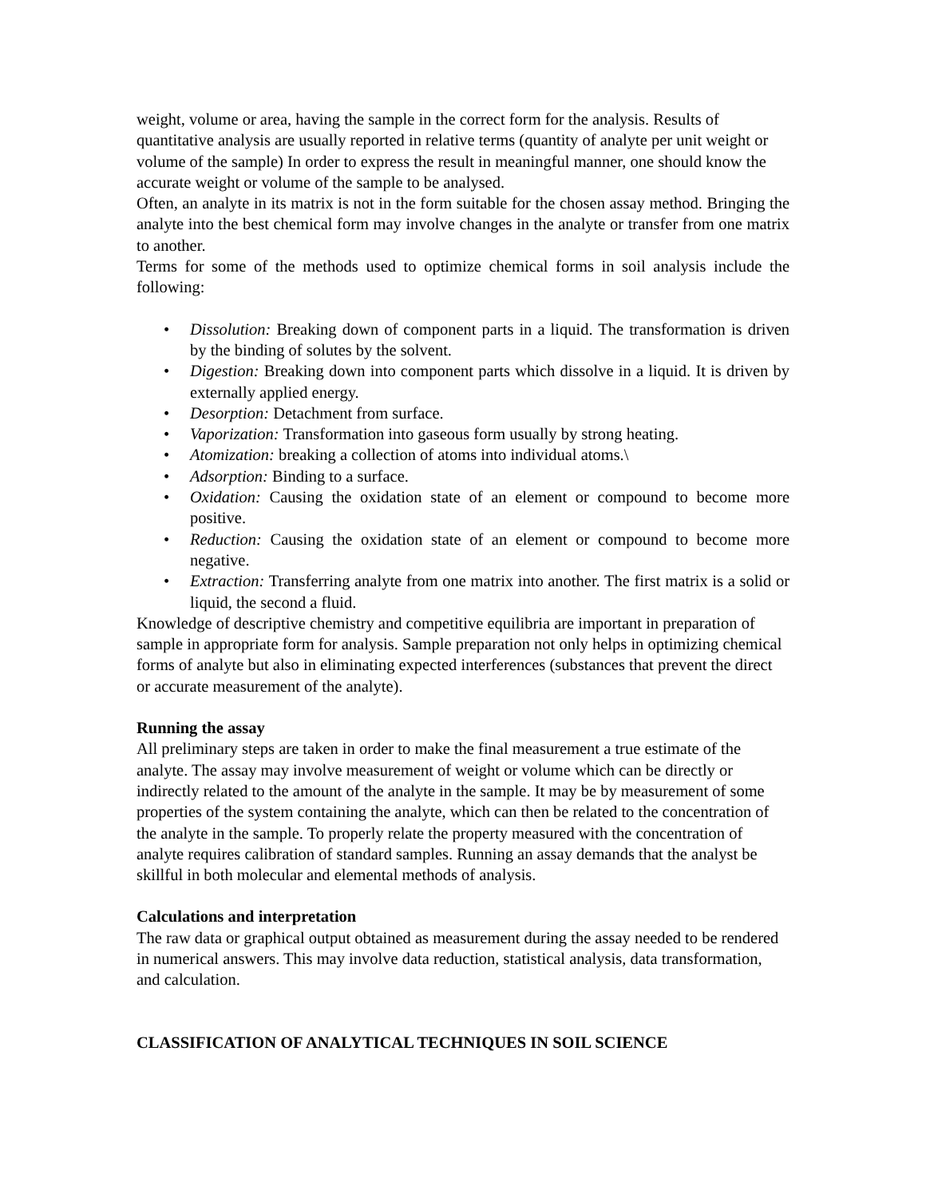weight, volume or area, having the sample in the correct form for the analysis. Results of quantitative analysis are usually reported in relative terms (quantity of analyte per unit weight or volume of the sample) In order to express the result in meaningful manner, one should know the accurate weight or volume of the sample to be analysed.
Often, an analyte in its matrix is not in the form suitable for the chosen assay method. Bringing the analyte into the best chemical form may involve changes in the analyte or transfer from one matrix to another.
Terms for some of the methods used to optimize chemical forms in soil analysis include the following:
• Dissolution: Breaking down of component parts in a liquid. The transformation is driven by the binding of solutes by the solvent.
• Digestion: Breaking down into component parts which dissolve in a liquid. It is driven by externally applied energy.
• Desorption: Detachment from surface.
• Vaporization: Transformation into gaseous form usually by strong heating.
• Atomization: breaking a collection of atoms into individual atoms.\
• Adsorption: Binding to a surface.
• Oxidation: Causing the oxidation state of an element or compound to become more positive.
• Reduction: Causing the oxidation state of an element or compound to become more negative.
• Extraction: Transferring analyte from one matrix into another. The first matrix is a solid or liquid, the second a fluid.
Knowledge of descriptive chemistry and competitive equilibria are important in preparation of sample in appropriate form for analysis. Sample preparation not only helps in optimizing chemical forms of analyte but also in eliminating expected interferences (substances that prevent the direct or accurate measurement of the analyte).
Running the assay
All preliminary steps are taken in order to make the final measurement a true estimate of the analyte. The assay may involve measurement of weight or volume which can be directly or indirectly related to the amount of the analyte in the sample. It may be by measurement of some properties of the system containing the analyte, which can then be related to the concentration of the analyte in the sample. To properly relate the property measured with the concentration of analyte requires calibration of standard samples. Running an assay demands that the analyst be skillful in both molecular and elemental methods of analysis.
Calculations and interpretation
The raw data or graphical output obtained as measurement during the assay needed to be rendered in numerical answers. This may involve data reduction, statistical analysis, data transformation, and calculation.
CLASSIFICATION OF ANALYTICAL TECHNIQUES IN SOIL SCIENCE